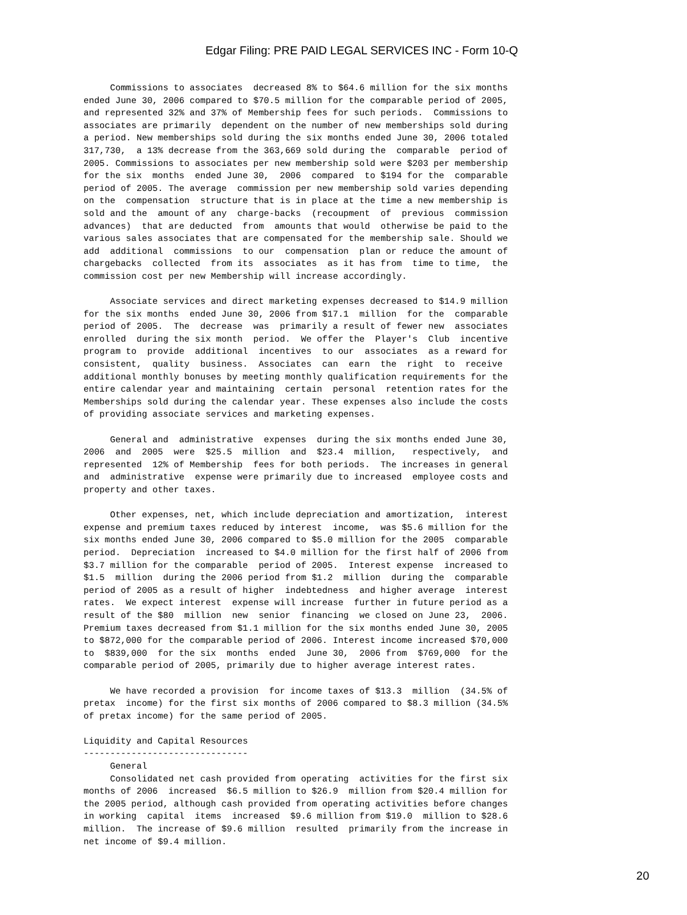Edgar Filing: PRE PAID LEGAL SERVICES INC - Form 10-Q
     Commissions to associates  decreased 8% to $64.6 million for the six months
ended June 30, 2006 compared to $70.5 million for the comparable period of 2005,
and represented 32% and 37% of Membership fees for such periods.  Commissions to
associates are primarily  dependent on the number of new memberships sold during
a period. New memberships sold during the six months ended June 30, 2006 totaled
317,730,  a 13% decrease from the 363,669 sold during the  comparable  period of
2005. Commissions to associates per new membership sold were $203 per membership
for the six  months  ended June 30,  2006  compared  to $194 for the  comparable
period of 2005. The average  commission per new membership sold varies depending
on the  compensation  structure that is in place at the time a new membership is
sold and the  amount of any  charge-backs  (recoupment  of  previous  commission
advances)  that are deducted  from  amounts that would  otherwise be paid to the
various sales associates that are compensated for the membership sale. Should we
add  additional  commissions  to our  compensation  plan or reduce the amount of
chargebacks  collected  from its  associates  as it has from  time to time,  the
commission cost per new Membership will increase accordingly.

     Associate services and direct marketing expenses decreased to $14.9 million
for the six months  ended June 30, 2006 from $17.1  million  for the  comparable
period of 2005.  The  decrease  was  primarily a result of fewer new  associates
enrolled  during the six month  period.  We offer the  Player's  Club  incentive
program to  provide  additional  incentives  to our  associates  as a reward for
consistent,  quality  business.  Associates  can  earn  the  right  to  receive
additional monthly bonuses by meeting monthly qualification requirements for the
entire calendar year and maintaining  certain  personal  retention rates for the
Memberships sold during the calendar year. These expenses also include the costs
of providing associate services and marketing expenses.

     General and  administrative  expenses  during the six months ended June 30,
2006  and  2005  were  $25.5  million  and  $23.4  million,   respectively,  and
represented  12% of Membership  fees for both periods.  The increases in general
and  administrative  expense were primarily due to increased  employee costs and
property and other taxes.

     Other expenses, net, which include depreciation and amortization,  interest
expense and premium taxes reduced by interest  income,  was $5.6 million for the
six months ended June 30, 2006 compared to $5.0 million for the 2005  comparable
period.  Depreciation  increased to $4.0 million for the first half of 2006 from
$3.7 million for the comparable  period of 2005.  Interest expense  increased to
$1.5  million  during the 2006 period from $1.2  million  during the  comparable
period of 2005 as a result of higher  indebtedness  and higher average  interest
rates.  We expect interest  expense will increase  further in future period as a
result of the $80  million  new  senior  financing  we closed on June 23,  2006.
Premium taxes decreased from $1.1 million for the six months ended June 30, 2005
to $872,000 for the comparable period of 2006. Interest income increased $70,000
to  $839,000  for the six  months  ended  June 30,  2006 from  $769,000  for the
comparable period of 2005, primarily due to higher average interest rates.

     We have recorded a provision  for income taxes of $13.3  million  (34.5% of
pretax  income) for the first six months of 2006 compared to $8.3 million (34.5%
of pretax income) for the same period of 2005.

Liquidity and Capital Resources
-------------------------------
     General
     Consolidated net cash provided from operating  activities for the first six
months of 2006  increased  $6.5 million to $26.9  million from $20.4 million for
the 2005 period, although cash provided from operating activities before changes
in working  capital  items  increased  $9.6 million from $19.0  million to $28.6
million.  The increase of $9.6 million  resulted  primarily from the increase in
net income of $9.4 million.
20